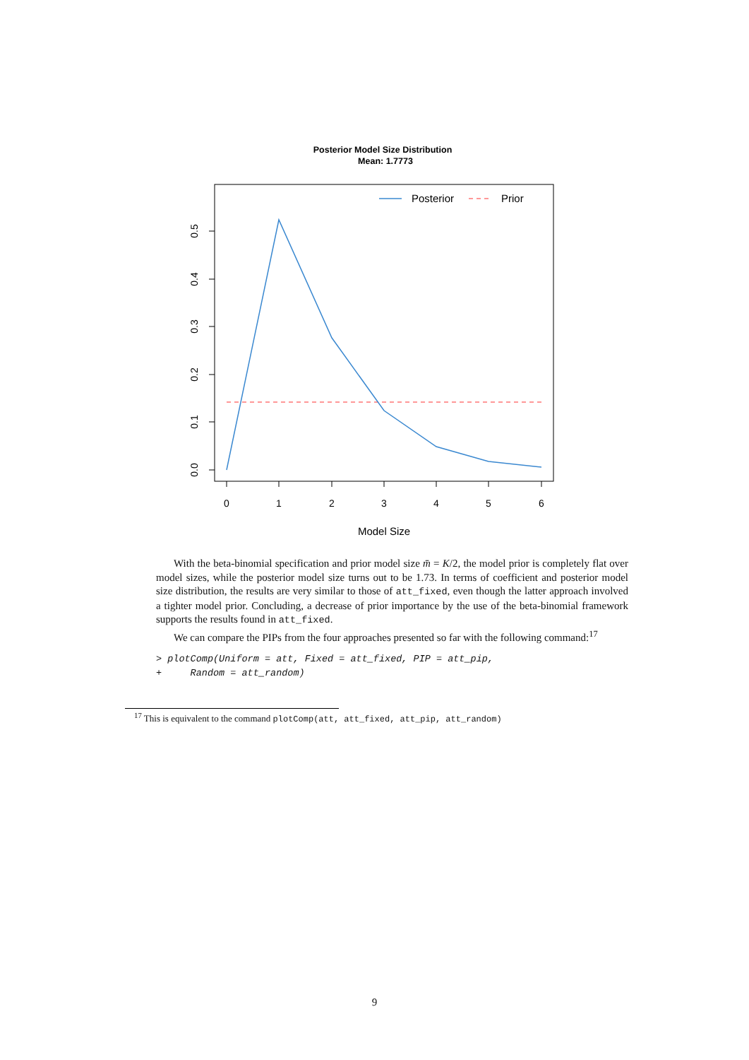Posterior Model Size Distribution
Mean: 1.7773
0
1
2
3
4
5
6
0.0
0.1
0.2
0.3
0.4
0.5
Model Size
Posterior
Prior
With the beta-binomial specification and prior model size m̄ = K/2, the model prior is completely flat over model sizes, while the posterior model size turns out to be 1.73. In terms of coefficient and posterior model size distribution, the results are very similar to those of att_fixed, even though the latter approach involved a tighter model prior. Concluding, a decrease of prior importance by the use of the beta-binomial framework supports the results found in att_fixed.
We can compare the PIPs from the four approaches presented so far with the following command:<sup>17</sup>
> plotComp(Uniform = att, Fixed = att_fixed, PIP = att_pip, + Random = att_random)
<sup>17</sup> This is equivalent to the command plotComp(att, att_fixed, att_pip, att_random)
9